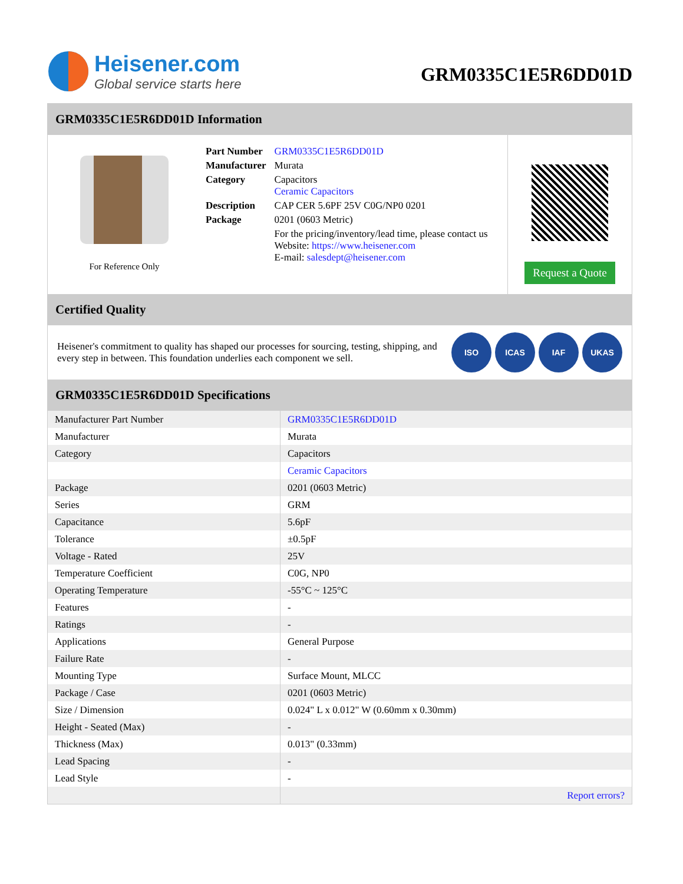Heisener.com
Global service starts here
GRM0335C1E5R6DD01D
GRM0335C1E5R6DD01D Information
For Reference Only
| Part Number | GRM0335C1E5R6DD01D |
| Manufacturer | Murata |
| Category | Capacitors Ceramic Capacitors |
| Description | CAP CER 5.6PF 25V C0G/NP0 0201 |
| Package | 0201 (0603 Metric) |
| | For the pricing/inventory/lead time, please contact us Website: https://www.heisener.com E-mail: salesdept@heisener.com |
Request a Quote
Certified Quality
Heisener's commitment to quality has shaped our processes for sourcing, testing, shipping, and every step in between. This foundation underlies each component we sell.
ISO ICAS IAF UKAS
GRM0335C1E5R6DD01D Specifications
| Manufacturer Part Number | GRM0335C1E5R6DD01D |
| Manufacturer | Murata |
| Category | Capacitors |
| | Ceramic Capacitors |
| Package | 0201 (0603 Metric) |
| Series | GRM |
| Capacitance | 5.6pF |
| Tolerance | ±0.5pF |
| Voltage - Rated | 25V |
| Temperature Coefficient | C0G, NP0 |
| Operating Temperature | -55°C ~ 125°C |
| Features | - |
| Ratings | - |
| Applications | General Purpose |
| Failure Rate | - |
| Mounting Type | Surface Mount, MLCC |
| Package / Case | 0201 (0603 Metric) |
| Size / Dimension | 0.024" L x 0.012" W (0.60mm x 0.30mm) |
| Height - Seated (Max) | - |
| Thickness (Max) | 0.013" (0.33mm) |
| Lead Spacing | - |
| Lead Style | - |
| | Report errors? |